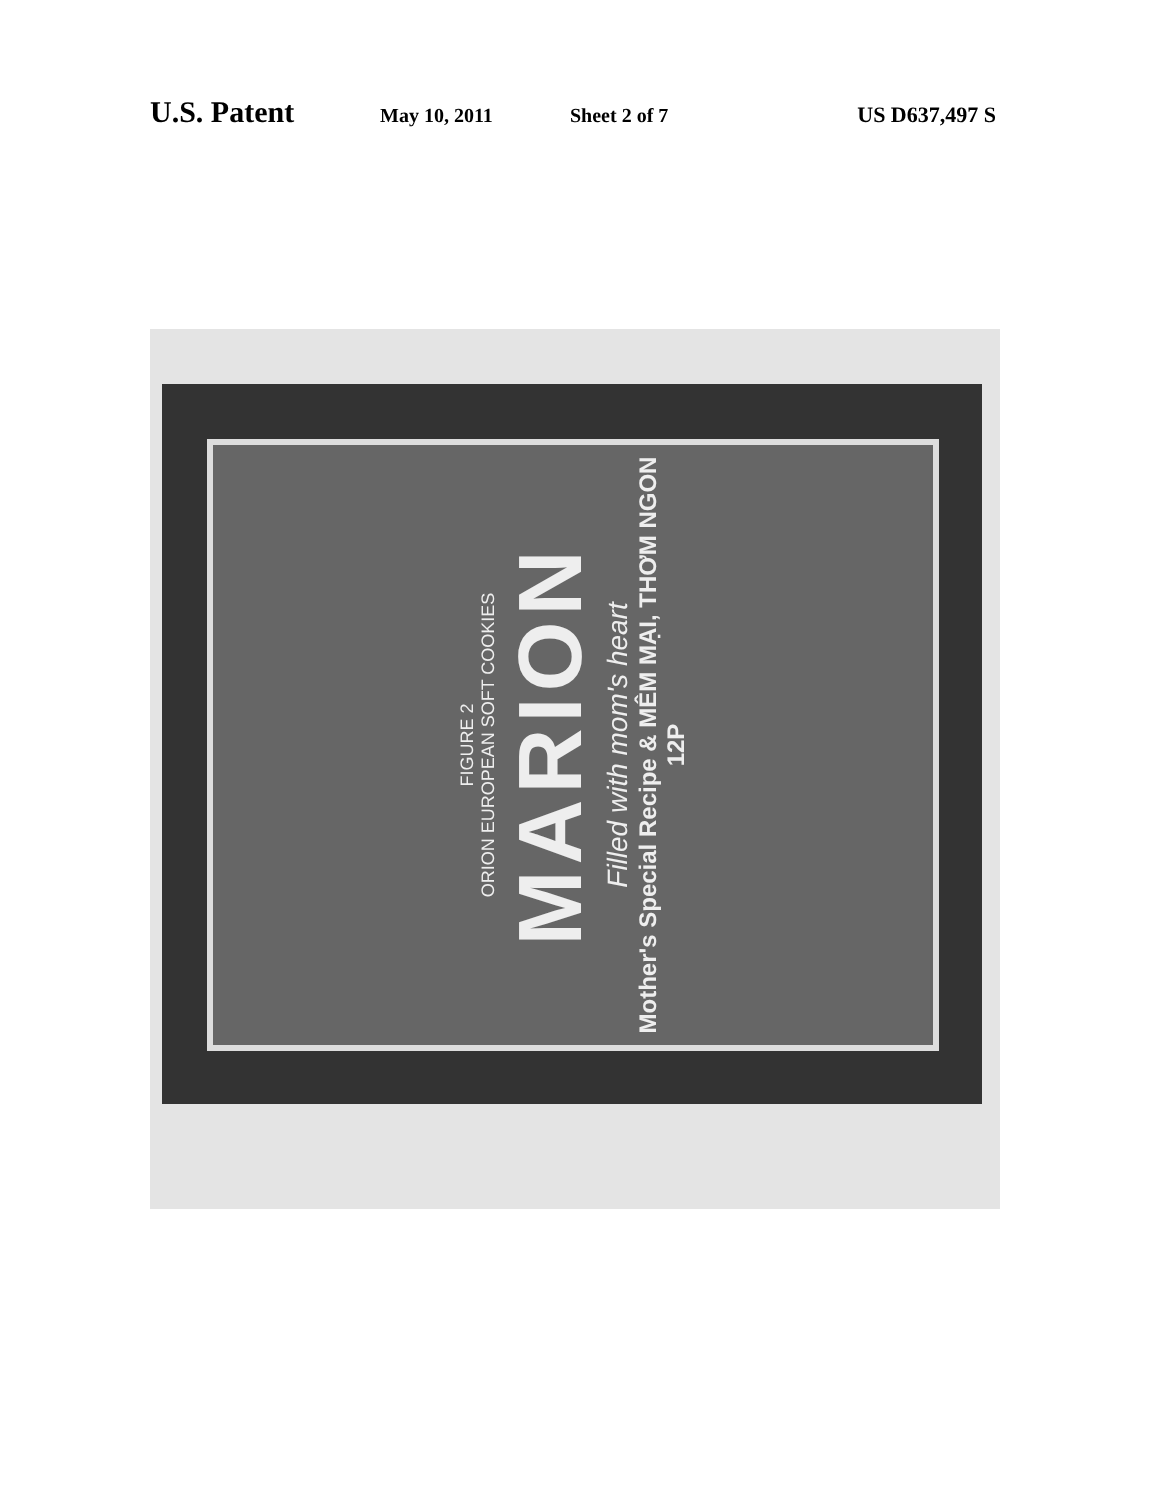U.S. Patent May 10, 2011 Sheet 2 of 7 US D637,497 S
FIGURE 2
ORION EUROPEAN SOFT COOKIES
MARION
Filled with mom's heart
Mother's Special Recipe & MÊM MẠI, THƠM NGON 12P